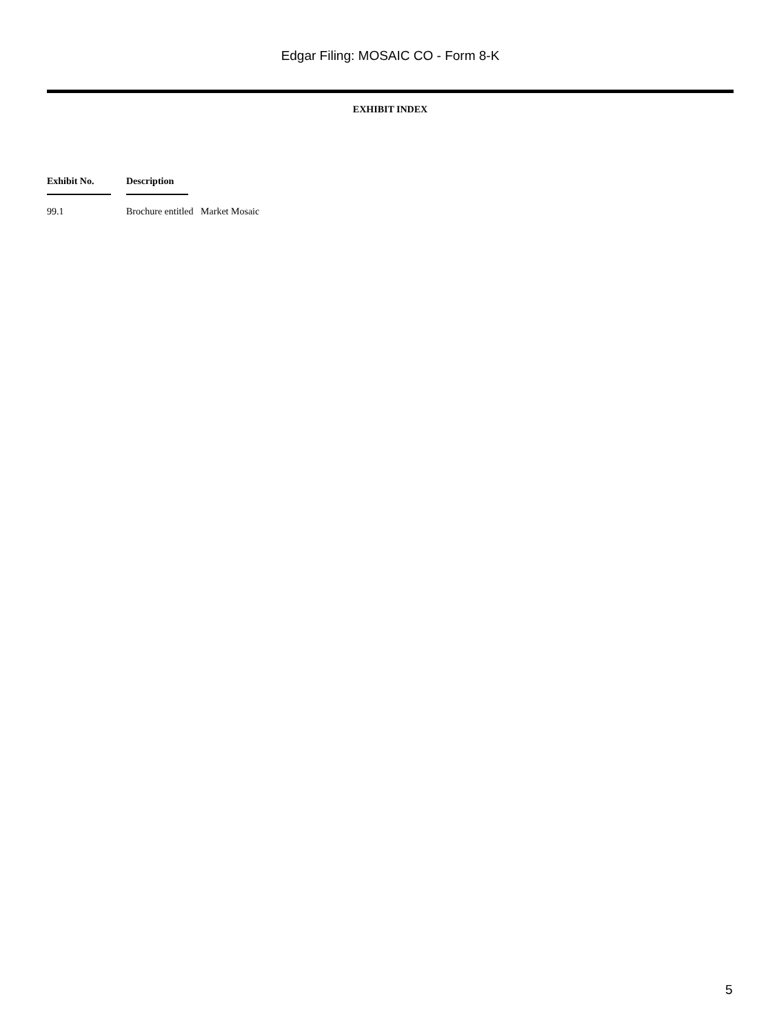Edgar Filing: MOSAIC CO - Form 8-K
EXHIBIT INDEX
| Exhibit No. | Description |
| --- | --- |
| 99.1 | Brochure entitled Market Mosaic |
5